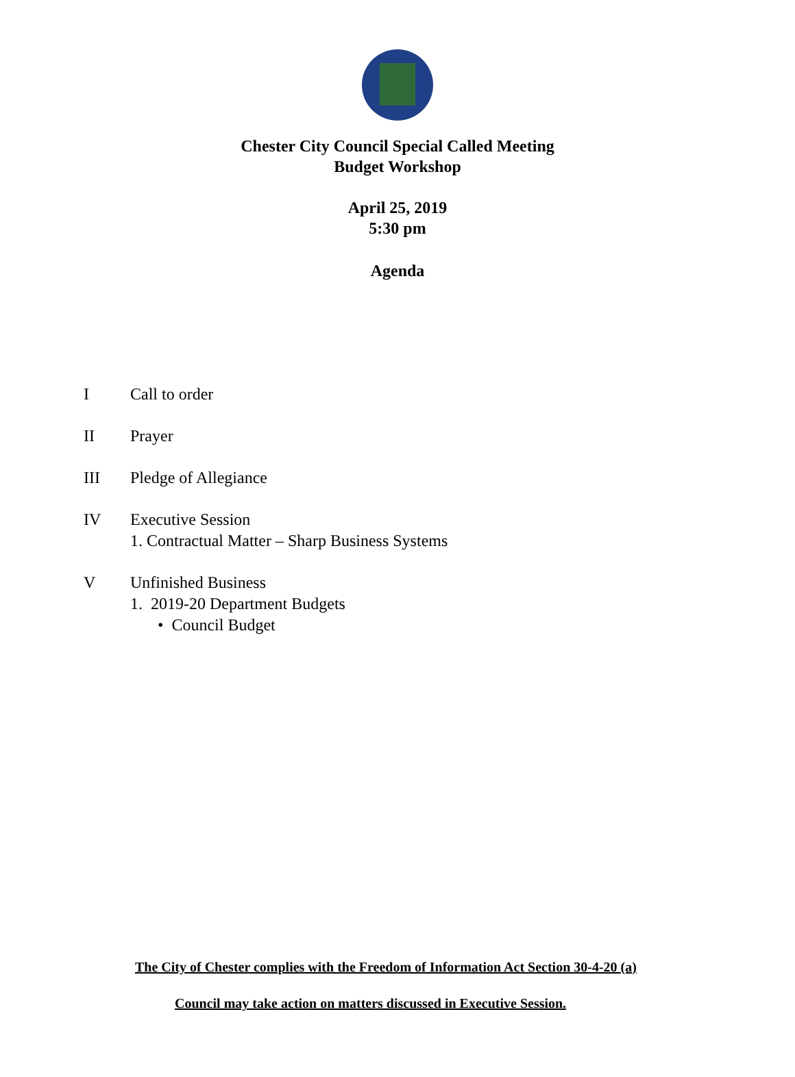Chester City Council Special Called Meeting
Budget Workshop
April 25, 2019
5:30 pm
Agenda
I Call to order
II Prayer
III Pledge of Allegiance
IV Executive Session
1. Contractual Matter – Sharp Business Systems
V Unfinished Business
1. 2019-20 Department Budgets
• Council Budget
The City of Chester complies with the Freedom of Information Act Section 30-4-20 (a)
Council may take action on matters discussed in Executive Session.